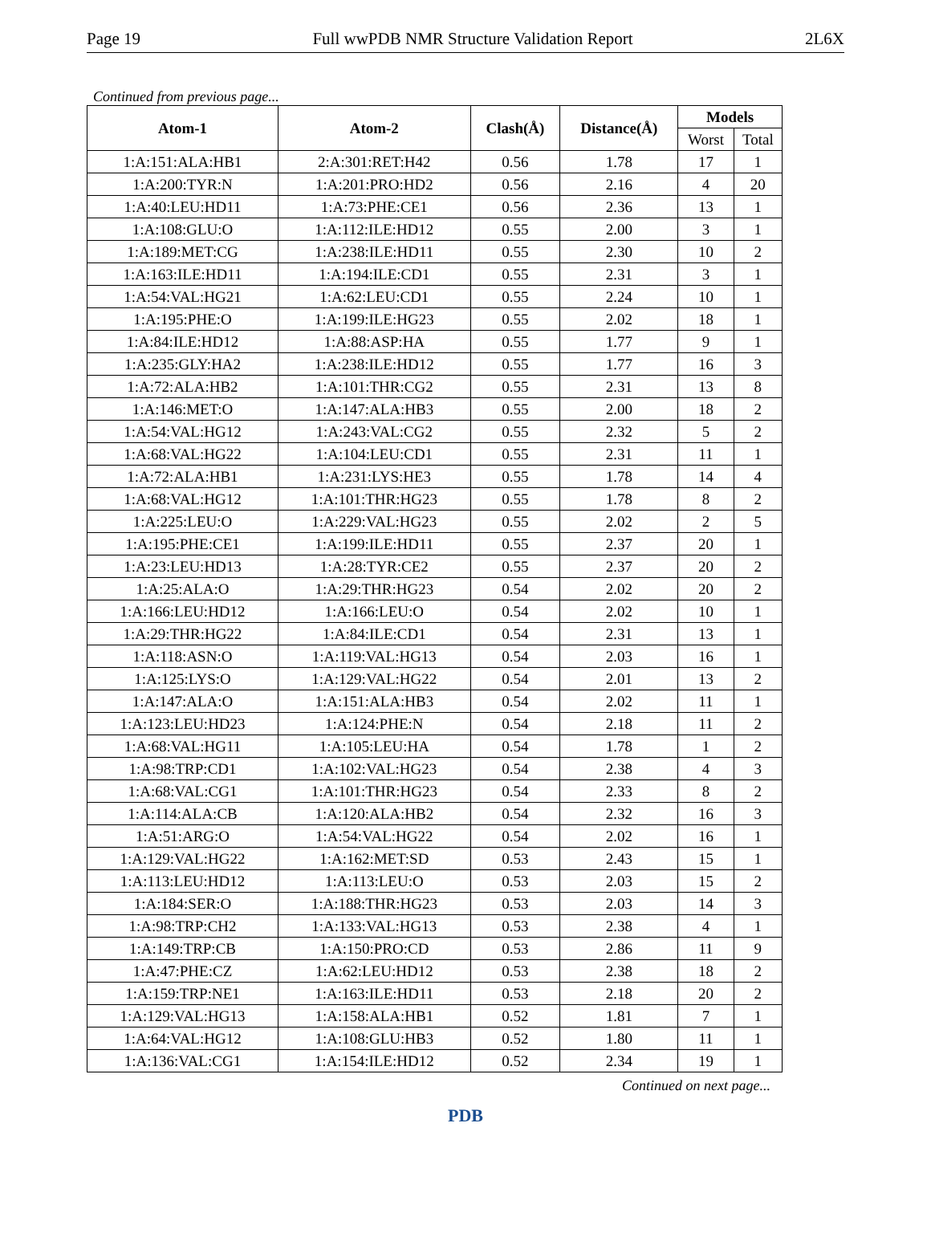Page 19 Full wwPDB NMR Structure Validation Report 2L6X
Continued from previous page...
| Atom-1 | Atom-2 | Clash(Å) | Distance(Å) | Models | |
| --- | --- | --- | --- | --- | --- |
| | | | | Worst | Total |
| 1:A:151:ALA:HB1 | 2:A:301:RET:H42 | 0.56 | 1.78 | 17 | 1 |
| 1:A:200:TYR:N | 1:A:201:PRO:HD2 | 0.56 | 2.16 | 4 | 20 |
| 1:A:40:LEU:HD11 | 1:A:73:PHE:CE1 | 0.56 | 2.36 | 13 | 1 |
| 1:A:108:GLU:O | 1:A:112:ILE:HD12 | 0.55 | 2.00 | 3 | 1 |
| 1:A:189:MET:CG | 1:A:238:ILE:HD11 | 0.55 | 2.30 | 10 | 2 |
| 1:A:163:ILE:HD11 | 1:A:194:ILE:CD1 | 0.55 | 2.31 | 3 | 1 |
| 1:A:54:VAL:HG21 | 1:A:62:LEU:CD1 | 0.55 | 2.24 | 10 | 1 |
| 1:A:195:PHE:O | 1:A:199:ILE:HG23 | 0.55 | 2.02 | 18 | 1 |
| 1:A:84:ILE:HD12 | 1:A:88:ASP:HA | 0.55 | 1.77 | 9 | 1 |
| 1:A:235:GLY:HA2 | 1:A:238:ILE:HD12 | 0.55 | 1.77 | 16 | 3 |
| 1:A:72:ALA:HB2 | 1:A:101:THR:CG2 | 0.55 | 2.31 | 13 | 8 |
| 1:A:146:MET:O | 1:A:147:ALA:HB3 | 0.55 | 2.00 | 18 | 2 |
| 1:A:54:VAL:HG12 | 1:A:243:VAL:CG2 | 0.55 | 2.32 | 5 | 2 |
| 1:A:68:VAL:HG22 | 1:A:104:LEU:CD1 | 0.55 | 2.31 | 11 | 1 |
| 1:A:72:ALA:HB1 | 1:A:231:LYS:HE3 | 0.55 | 1.78 | 14 | 4 |
| 1:A:68:VAL:HG12 | 1:A:101:THR:HG23 | 0.55 | 1.78 | 8 | 2 |
| 1:A:225:LEU:O | 1:A:229:VAL:HG23 | 0.55 | 2.02 | 2 | 5 |
| 1:A:195:PHE:CE1 | 1:A:199:ILE:HD11 | 0.55 | 2.37 | 20 | 1 |
| 1:A:23:LEU:HD13 | 1:A:28:TYR:CE2 | 0.55 | 2.37 | 20 | 2 |
| 1:A:25:ALA:O | 1:A:29:THR:HG23 | 0.54 | 2.02 | 20 | 2 |
| 1:A:166:LEU:HD12 | 1:A:166:LEU:O | 0.54 | 2.02 | 10 | 1 |
| 1:A:29:THR:HG22 | 1:A:84:ILE:CD1 | 0.54 | 2.31 | 13 | 1 |
| 1:A:118:ASN:O | 1:A:119:VAL:HG13 | 0.54 | 2.03 | 16 | 1 |
| 1:A:125:LYS:O | 1:A:129:VAL:HG22 | 0.54 | 2.01 | 13 | 2 |
| 1:A:147:ALA:O | 1:A:151:ALA:HB3 | 0.54 | 2.02 | 11 | 1 |
| 1:A:123:LEU:HD23 | 1:A:124:PHE:N | 0.54 | 2.18 | 11 | 2 |
| 1:A:68:VAL:HG11 | 1:A:105:LEU:HA | 0.54 | 1.78 | 1 | 2 |
| 1:A:98:TRP:CD1 | 1:A:102:VAL:HG23 | 0.54 | 2.38 | 4 | 3 |
| 1:A:68:VAL:CG1 | 1:A:101:THR:HG23 | 0.54 | 2.33 | 8 | 2 |
| 1:A:114:ALA:CB | 1:A:120:ALA:HB2 | 0.54 | 2.32 | 16 | 3 |
| 1:A:51:ARG:O | 1:A:54:VAL:HG22 | 0.54 | 2.02 | 16 | 1 |
| 1:A:129:VAL:HG22 | 1:A:162:MET:SD | 0.53 | 2.43 | 15 | 1 |
| 1:A:113:LEU:HD12 | 1:A:113:LEU:O | 0.53 | 2.03 | 15 | 2 |
| 1:A:184:SER:O | 1:A:188:THR:HG23 | 0.53 | 2.03 | 14 | 3 |
| 1:A:98:TRP:CH2 | 1:A:133:VAL:HG13 | 0.53 | 2.38 | 4 | 1 |
| 1:A:149:TRP:CB | 1:A:150:PRO:CD | 0.53 | 2.86 | 11 | 9 |
| 1:A:47:PHE:CZ | 1:A:62:LEU:HD12 | 0.53 | 2.38 | 18 | 2 |
| 1:A:159:TRP:NE1 | 1:A:163:ILE:HD11 | 0.53 | 2.18 | 20 | 2 |
| 1:A:129:VAL:HG13 | 1:A:158:ALA:HB1 | 0.52 | 1.81 | 7 | 1 |
| 1:A:64:VAL:HG12 | 1:A:108:GLU:HB3 | 0.52 | 1.80 | 11 | 1 |
| 1:A:136:VAL:CG1 | 1:A:154:ILE:HD12 | 0.52 | 2.34 | 19 | 1 |
Continued on next page...
PDB